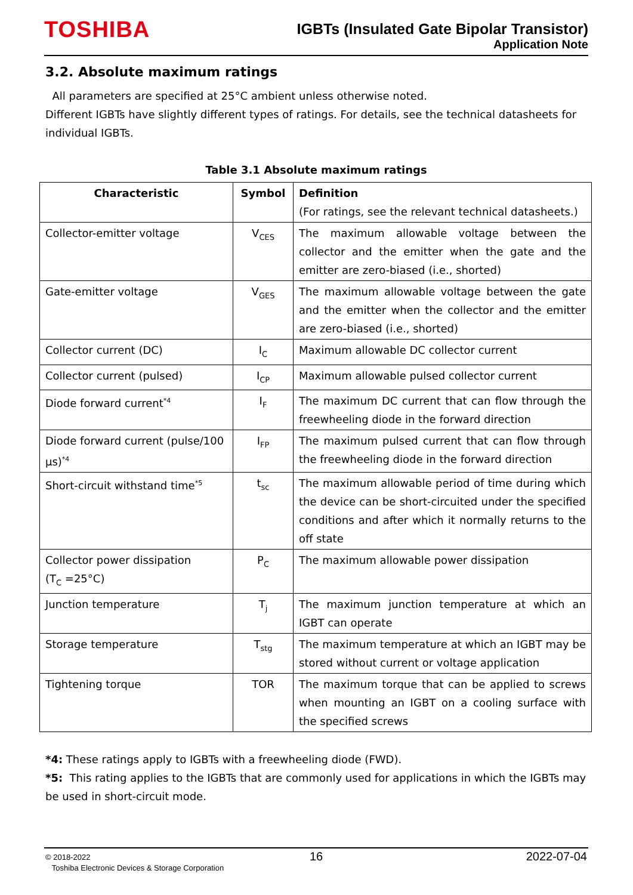TOSHIBA
IGBTs (Insulated Gate Bipolar Transistor)
Application Note
3.2. Absolute maximum ratings
All parameters are specified at 25°C ambient unless otherwise noted.
Different IGBTs have slightly different types of ratings. For details, see the technical datasheets for individual IGBTs.
Table 3.1 Absolute maximum ratings
| Characteristic | Symbol | Definition (For ratings, see the relevant technical datasheets.) |
| --- | --- | --- |
| Collector-emitter voltage | V<sub>CES</sub> | The maximum allowable voltage between the collector and the emitter when the gate and the emitter are zero-biased (i.e., shorted) |
| Gate-emitter voltage | V<sub>GES</sub> | The maximum allowable voltage between the gate and the emitter when the collector and the emitter are zero-biased (i.e., shorted) |
| Collector current (DC) | I<sub>C</sub> | Maximum allowable DC collector current |
| Collector current (pulsed) | I<sub>CP</sub> | Maximum allowable pulsed collector current |
| Diode forward current<sup>*4</sup> | I<sub>F</sub> | The maximum DC current that can flow through the freewheeling diode in the forward direction |
| Diode forward current (pulse/100 μs)<sup>*4</sup> | I<sub>FP</sub> | The maximum pulsed current that can flow through the freewheeling diode in the forward direction |
| Short-circuit withstand time<sup>*5</sup> | t<sub>sc</sub> | The maximum allowable period of time during which the device can be short-circuited under the specified conditions and after which it normally returns to the off state |
| Collector power dissipation (T<sub>C</sub> =25°C) | P<sub>C</sub> | The maximum allowable power dissipation |
| Junction temperature | T<sub>j</sub> | The maximum junction temperature at which an IGBT can operate |
| Storage temperature | T<sub>stg</sub> | The maximum temperature at which an IGBT may be stored without current or voltage application |
| Tightening torque | TOR | The maximum torque that can be applied to screws when mounting an IGBT on a cooling surface with the specified screws |
*4: These ratings apply to IGBTs with a freewheeling diode (FWD).
*5: This rating applies to the IGBTs that are commonly used for applications in which the IGBTs may be used in short-circuit mode.
© 2018-2022
Toshiba Electronic Devices & Storage Corporation
16 2022-07-04